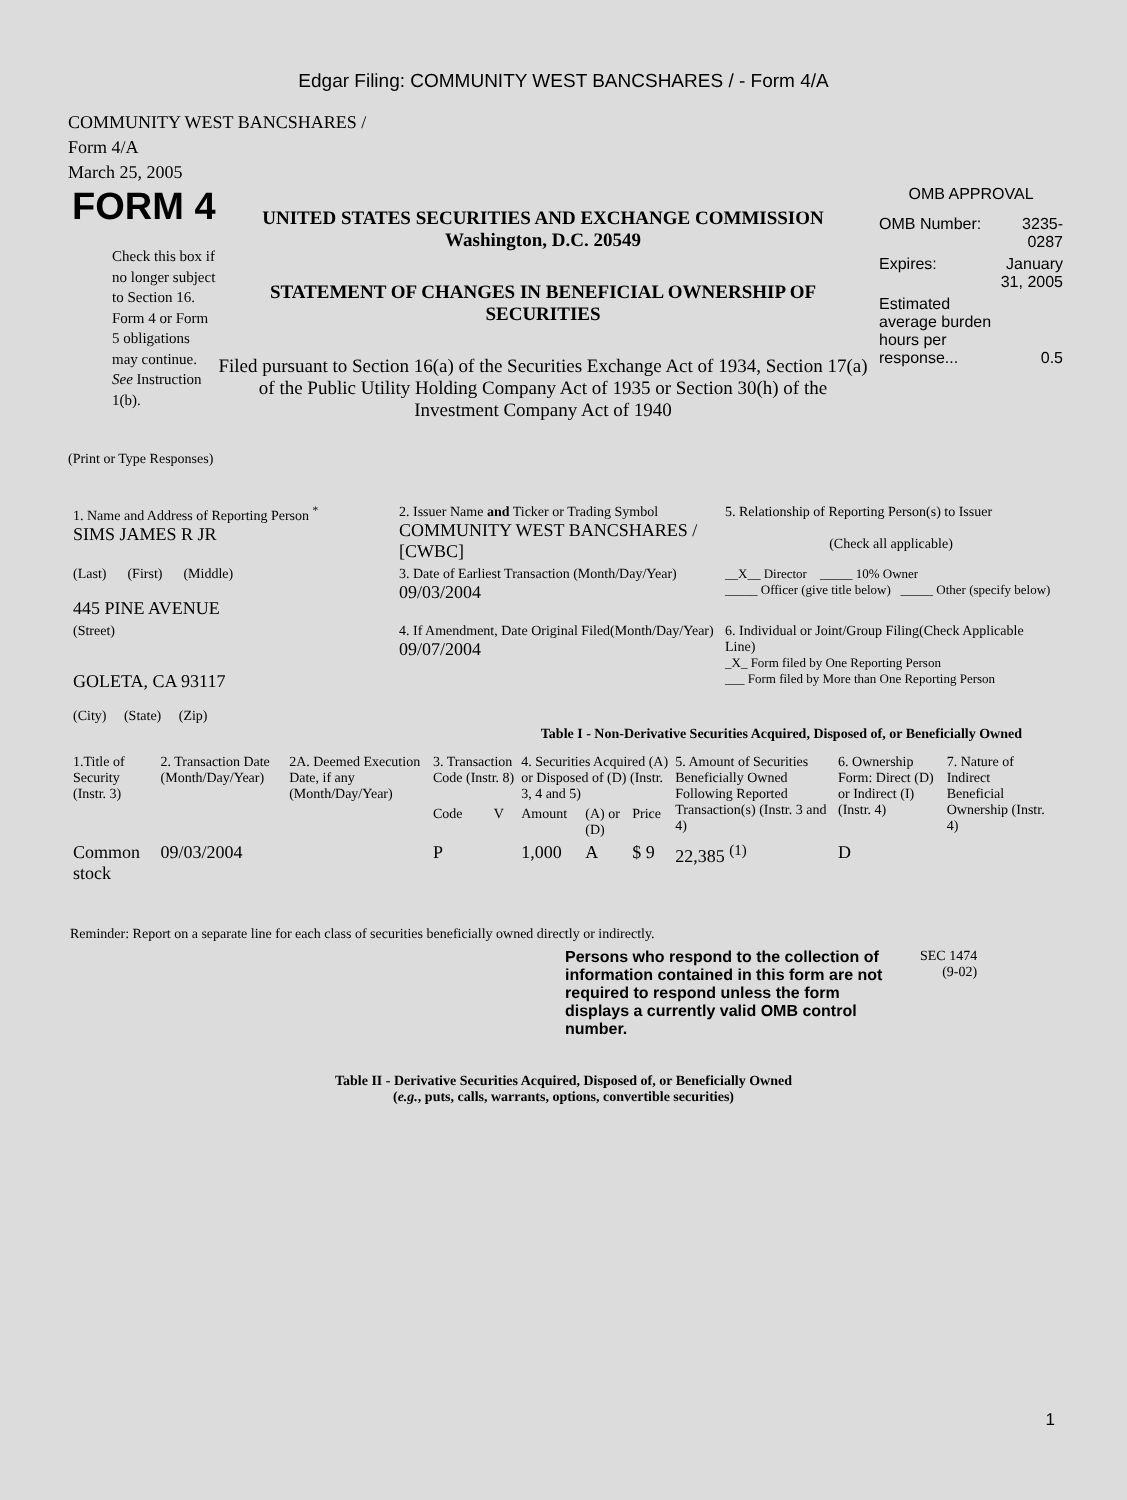Edgar Filing: COMMUNITY WEST BANCSHARES / - Form 4/A
COMMUNITY WEST BANCSHARES /
Form 4/A
March 25, 2005
FORM 4
Check this box if no longer subject to Section 16. Form 4 or Form 5 obligations may continue. See Instruction 1(b).
UNITED STATES SECURITIES AND EXCHANGE COMMISSION
Washington, D.C. 20549
STATEMENT OF CHANGES IN BENEFICIAL OWNERSHIP OF SECURITIES
Filed pursuant to Section 16(a) of the Securities Exchange Act of 1934, Section 17(a) of the Public Utility Holding Company Act of 1935 or Section 30(h) of the Investment Company Act of 1940
OMB APPROVAL
| OMB Number: | 3235-0287 |
| Expires: | January 31, 2005 |
| Estimated average burden hours per response... | 0.5 |
(Print or Type Responses)
| 1. Name and Address of Reporting Person <sup>*</sup> SIMS JAMES R JR | 2. Issuer Name and Ticker or Trading Symbol COMMUNITY WEST BANCSHARES / [CWBC] | 5. Relationship of Reporting Person(s) to Issuer (Check all applicable) |
| (Last) (First) (Middle) 445 PINE AVENUE | 3. Date of Earliest Transaction (Month/Day/Year) 09/03/2004 | __X__ Director _____ 10% Owner _____ Officer (give title below) _____ Other (specify below) |
| (Street) GOLETA, CA 93117 (City) (State) (Zip) | 4. If Amendment, Date Original Filed(Month/Day/Year) 09/07/2004 | 6. Individual or Joint/Group Filing(Check Applicable Line) _X_ Form filed by One Reporting Person ___ Form filed by More than One Reporting Person |
Table I - Non-Derivative Securities Acquired, Disposed of, or Beneficially Owned
| 1.Title of Security (Instr. 3) | 2. Transaction Date (Month/Day/Year) | 2A. Deemed Execution Date, if any (Month/Day/Year) | 3. Transaction Code (Instr. 8) | | 4. Securities Acquired (A) or Disposed of (D) (Instr. 3, 4 and 5) | | | 5. Amount of Securities Beneficially Owned Following Reported Transaction(s) (Instr. 3 and 4) | 6. Ownership Form: Direct (D) or Indirect (I) (Instr. 4) | 7. Nature of Indirect Beneficial Ownership (Instr. 4) |
| --- | --- | --- | --- | --- | --- | --- | --- | --- | --- | --- |
| | | | Code | V | Amount | (A) or (D) | Price | | | |
| Common stock | 09/03/2004 | | P | | 1,000 | A | $ 9 | 22,385 <sup>(1)</sup> | D | |
Reminder: Report on a separate line for each class of securities beneficially owned directly or indirectly.
Persons who respond to the collection of information contained in this form are not required to respond unless the form displays a currently valid OMB control number.
SEC 1474
(9-02)
Table II - Derivative Securities Acquired, Disposed of, or Beneficially Owned
(e.g., puts, calls, warrants, options, convertible securities)
1